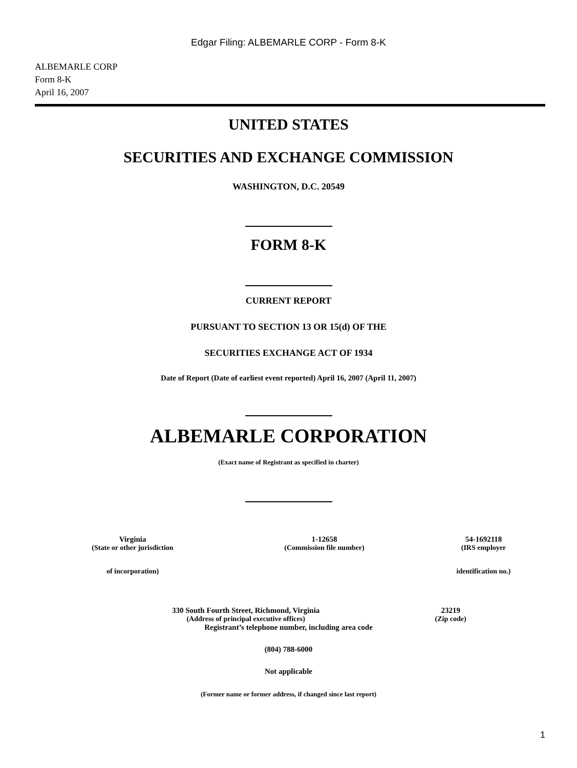Edgar Filing: ALBEMARLE CORP - Form 8-K
ALBEMARLE CORP
Form 8-K
April 16, 2007
UNITED STATES
SECURITIES AND EXCHANGE COMMISSION
WASHINGTON, D.C. 20549
FORM 8-K
CURRENT REPORT
PURSUANT TO SECTION 13 OR 15(d) OF THE
SECURITIES EXCHANGE ACT OF 1934
Date of Report (Date of earliest event reported) April 16, 2007 (April 11, 2007)
ALBEMARLE CORPORATION
(Exact name of Registrant as specified in charter)
| Virginia | 1-12658 | 54-1692118 |
| (State or other jurisdiction | (Commission file number) | (IRS employer |
| of incorporation) | | identification no.) |
| 330 South Fourth Street, Richmond, Virginia | 23219 |
| (Address of principal executive offices) | (Zip code) |
Registrant’s telephone number, including area code
(804) 788-6000
Not applicable
(Former name or former address, if changed since last report)
1